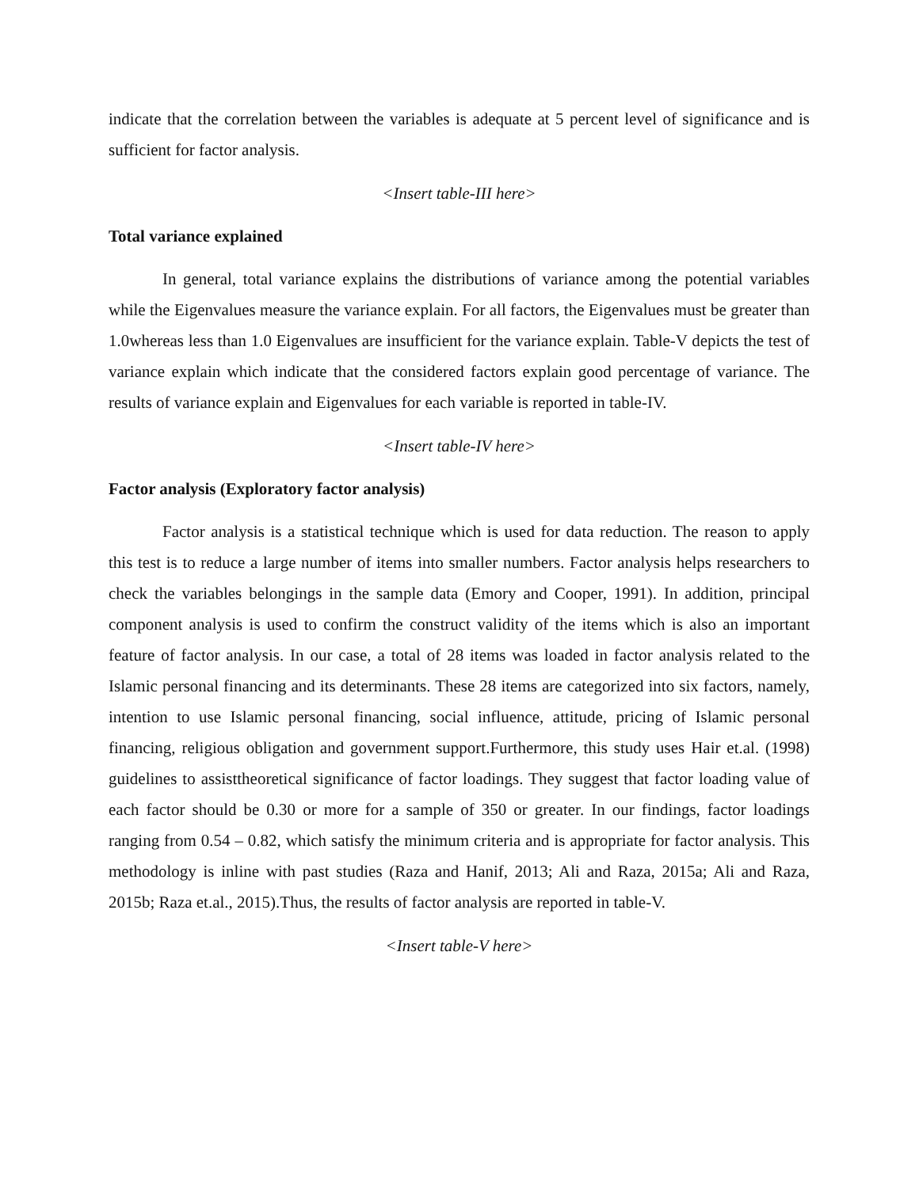indicate that the correlation between the variables is adequate at 5 percent level of significance and is sufficient for factor analysis.
<Insert table-III here>
Total variance explained
In general, total variance explains the distributions of variance among the potential variables while the Eigenvalues measure the variance explain. For all factors, the Eigenvalues must be greater than 1.0whereas less than 1.0 Eigenvalues are insufficient for the variance explain. Table-V depicts the test of variance explain which indicate that the considered factors explain good percentage of variance. The results of variance explain and Eigenvalues for each variable is reported in table-IV.
<Insert table-IV here>
Factor analysis (Exploratory factor analysis)
Factor analysis is a statistical technique which is used for data reduction. The reason to apply this test is to reduce a large number of items into smaller numbers. Factor analysis helps researchers to check the variables belongings in the sample data (Emory and Cooper, 1991). In addition, principal component analysis is used to confirm the construct validity of the items which is also an important feature of factor analysis. In our case, a total of 28 items was loaded in factor analysis related to the Islamic personal financing and its determinants. These 28 items are categorized into six factors, namely, intention to use Islamic personal financing, social influence, attitude, pricing of Islamic personal financing, religious obligation and government support.Furthermore, this study uses Hair et.al. (1998) guidelines to assisttheoretical significance of factor loadings. They suggest that factor loading value of each factor should be 0.30 or more for a sample of 350 or greater. In our findings, factor loadings ranging from 0.54 – 0.82, which satisfy the minimum criteria and is appropriate for factor analysis. This methodology is inline with past studies (Raza and Hanif, 2013; Ali and Raza, 2015a; Ali and Raza, 2015b; Raza et.al., 2015).Thus, the results of factor analysis are reported in table-V.
<Insert table-V here>